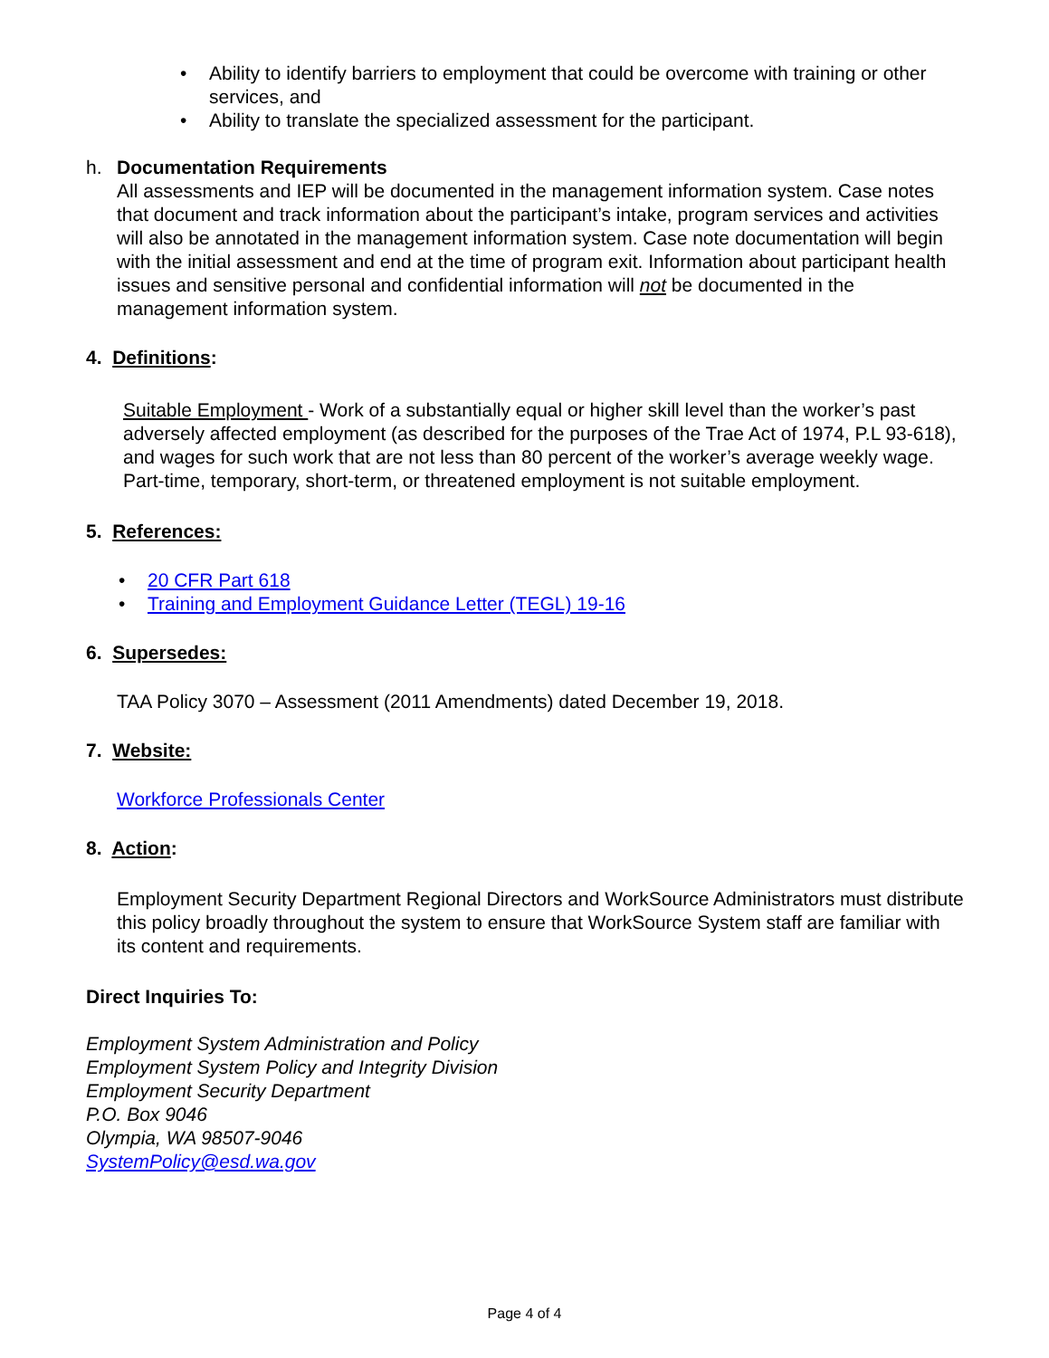• Ability to identify barriers to employment that could be overcome with training or other services, and
• Ability to translate the specialized assessment for the participant.
h.
Documentation Requirements
All assessments and IEP will be documented in the management information system. Case notes that document and track information about the participant’s intake, program services and activities will also be annotated in the management information system. Case note documentation will begin with the initial assessment and end at the time of program exit. Information about participant health issues and sensitive personal and confidential information will not be documented in the management information system.
4. Definitions:
Suitable Employment - Work of a substantially equal or higher skill level than the worker’s past adversely affected employment (as described for the purposes of the Trae Act of 1974, P.L 93-618), and wages for such work that are not less than 80 percent of the worker’s average weekly wage. Part-time, temporary, short-term, or threatened employment is not suitable employment.
5. References:
• 20 CFR Part 618
• Training and Employment Guidance Letter (TEGL) 19-16
6. Supersedes:
TAA Policy 3070 – Assessment (2011 Amendments) dated December 19, 2018.
7. Website:
Workforce Professionals Center
8. Action:
Employment Security Department Regional Directors and WorkSource Administrators must distribute this policy broadly throughout the system to ensure that WorkSource System staff are familiar with its content and requirements.
Direct Inquiries To:
Employment System Administration and Policy
Employment System Policy and Integrity Division
Employment Security Department
P.O. Box 9046
Olympia, WA 98507-9046
SystemPolicy@esd.wa.gov
Page 4 of 4